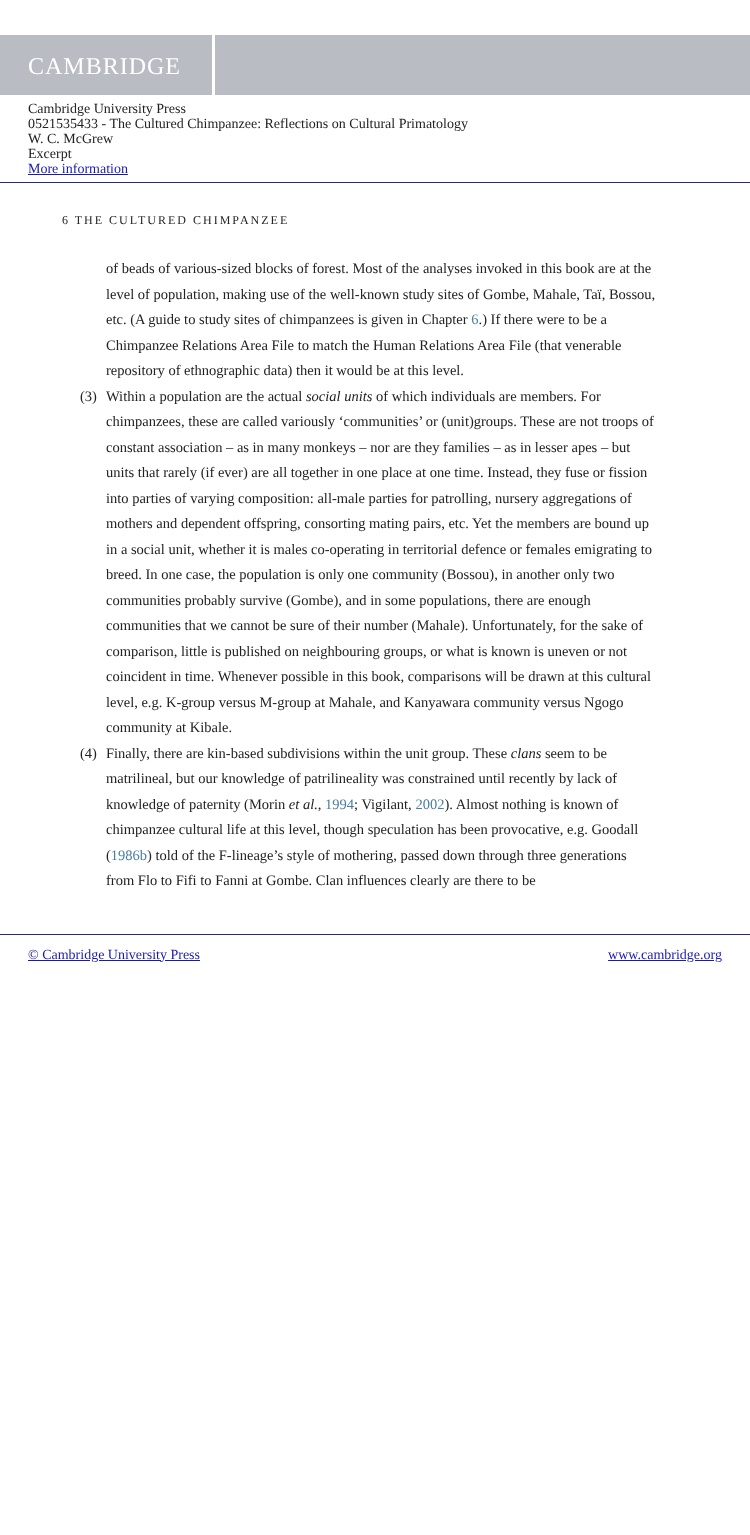CAMBRIDGE
Cambridge University Press
0521535433 - The Cultured Chimpanzee: Reflections on Cultural Primatology
W. C. McGrew
Excerpt
More information
6 THE CULTURED CHIMPANZEE
of beads of various-sized blocks of forest. Most of the analyses invoked in this book are at the level of population, making use of the well-known study sites of Gombe, Mahale, Taï, Bossou, etc. (A guide to study sites of chimpanzees is given in Chapter 6.) If there were to be a Chimpanzee Relations Area File to match the Human Relations Area File (that venerable repository of ethnographic data) then it would be at this level.
(3)
Within a population are the actual social units of which individuals are members. For chimpanzees, these are called variously ‘communities’ or (unit)groups. These are not troops of constant association – as in many monkeys – nor are they families – as in lesser apes – but units that rarely (if ever) are all together in one place at one time. Instead, they fuse or fission into parties of varying composition: all-male parties for patrolling, nursery aggregations of mothers and dependent offspring, consorting mating pairs, etc. Yet the members are bound up in a social unit, whether it is males co-operating in territorial defence or females emigrating to breed. In one case, the population is only one community (Bossou), in another only two communities probably survive (Gombe), and in some populations, there are enough communities that we cannot be sure of their number (Mahale). Unfortunately, for the sake of comparison, little is published on neighbouring groups, or what is known is uneven or not coincident in time. Whenever possible in this book, comparisons will be drawn at this cultural level, e.g. K-group versus M-group at Mahale, and Kanyawara community versus Ngogo community at Kibale.
(4)
Finally, there are kin-based subdivisions within the unit group. These clans seem to be matrilineal, but our knowledge of patrilineality was constrained until recently by lack of knowledge of paternity (Morin et al., 1994; Vigilant, 2002). Almost nothing is known of chimpanzee cultural life at this level, though speculation has been provocative, e.g. Goodall (1986b) told of the F-lineage’s style of mothering, passed down through three generations from Flo to Fifi to Fanni at Gombe. Clan influences clearly are there to be
© Cambridge University Press www.cambridge.org